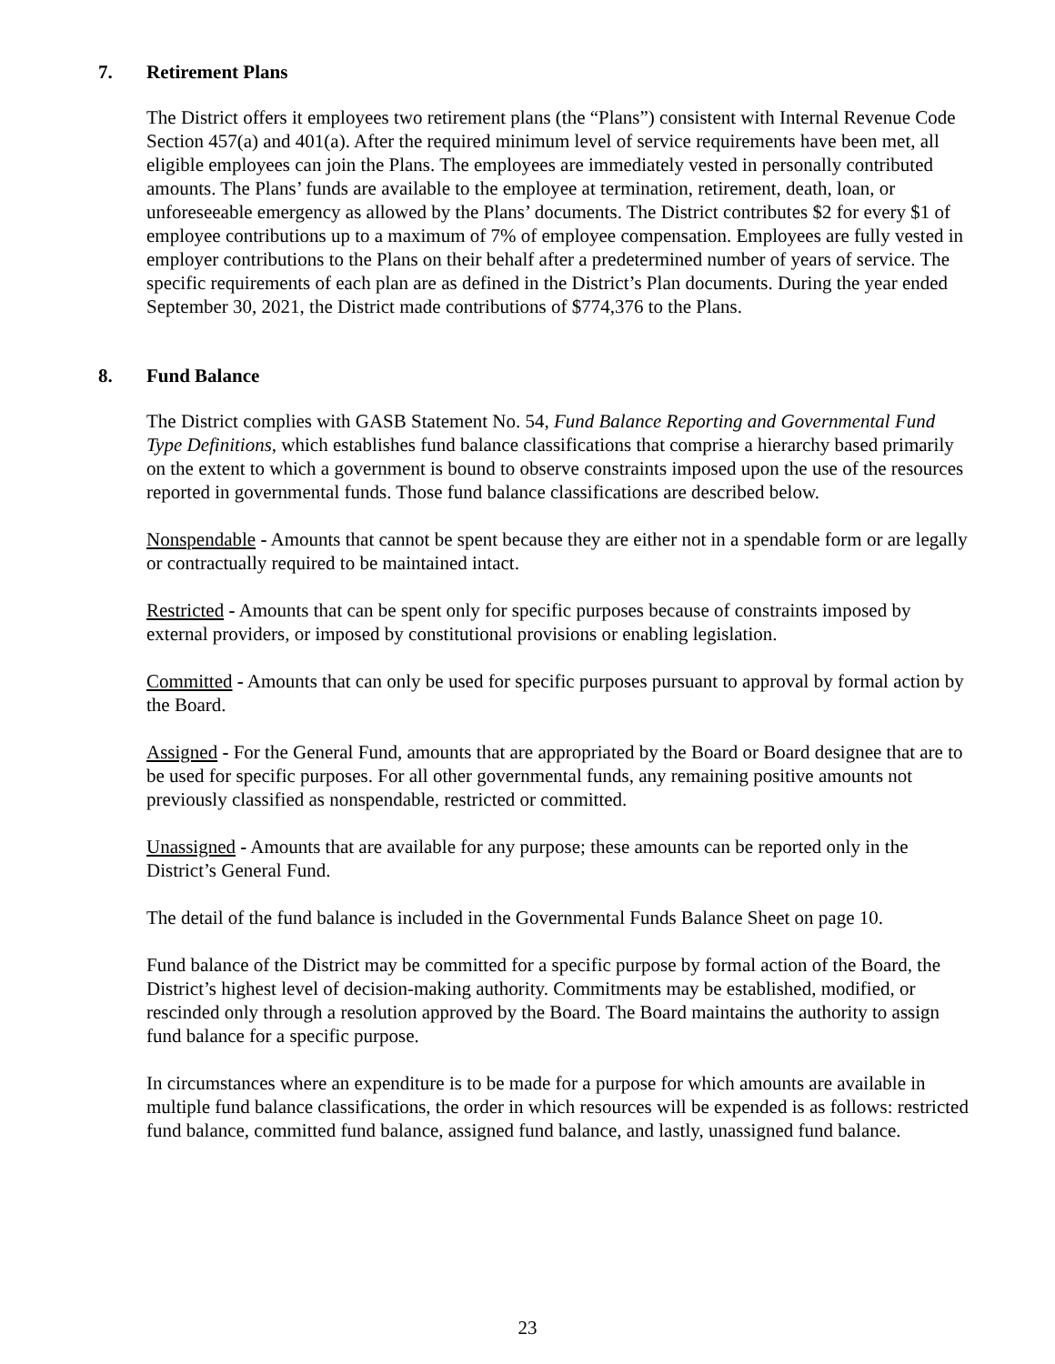7. Retirement Plans
The District offers it employees two retirement plans (the “Plans”) consistent with Internal Revenue Code Section 457(a) and 401(a). After the required minimum level of service requirements have been met, all eligible employees can join the Plans. The employees are immediately vested in personally contributed amounts. The Plans’ funds are available to the employee at termination, retirement, death, loan, or unforeseeable emergency as allowed by the Plans’ documents. The District contributes $2 for every $1 of employee contributions up to a maximum of 7% of employee compensation. Employees are fully vested in employer contributions to the Plans on their behalf after a predetermined number of years of service. The specific requirements of each plan are as defined in the District’s Plan documents. During the year ended September 30, 2021, the District made contributions of $774,376 to the Plans.
8. Fund Balance
The District complies with GASB Statement No. 54, Fund Balance Reporting and Governmental Fund Type Definitions, which establishes fund balance classifications that comprise a hierarchy based primarily on the extent to which a government is bound to observe constraints imposed upon the use of the resources reported in governmental funds. Those fund balance classifications are described below.
Nonspendable - Amounts that cannot be spent because they are either not in a spendable form or are legally or contractually required to be maintained intact.
Restricted - Amounts that can be spent only for specific purposes because of constraints imposed by external providers, or imposed by constitutional provisions or enabling legislation.
Committed - Amounts that can only be used for specific purposes pursuant to approval by formal action by the Board.
Assigned - For the General Fund, amounts that are appropriated by the Board or Board designee that are to be used for specific purposes. For all other governmental funds, any remaining positive amounts not previously classified as nonspendable, restricted or committed.
Unassigned - Amounts that are available for any purpose; these amounts can be reported only in the District’s General Fund.
The detail of the fund balance is included in the Governmental Funds Balance Sheet on page 10.
Fund balance of the District may be committed for a specific purpose by formal action of the Board, the District’s highest level of decision-making authority. Commitments may be established, modified, or rescinded only through a resolution approved by the Board. The Board maintains the authority to assign fund balance for a specific purpose.
In circumstances where an expenditure is to be made for a purpose for which amounts are available in multiple fund balance classifications, the order in which resources will be expended is as follows: restricted fund balance, committed fund balance, assigned fund balance, and lastly, unassigned fund balance.
23